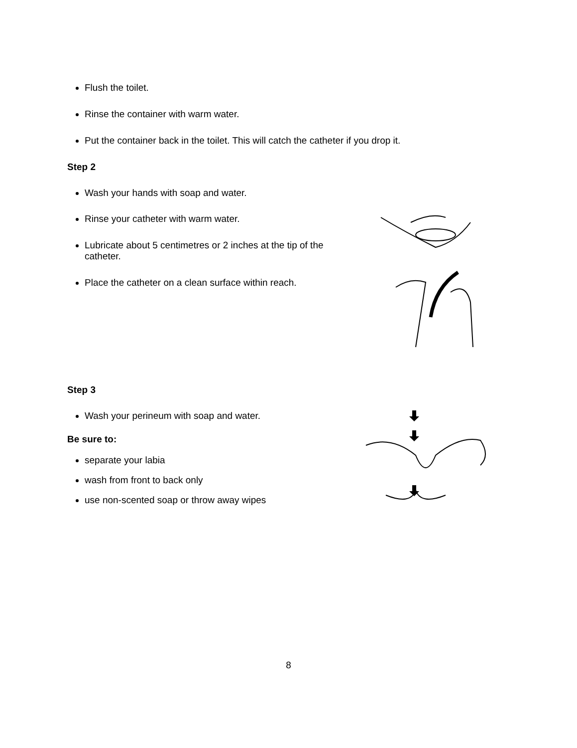Flush the toilet.
Rinse the container with warm water.
Put the container back in the toilet. This will catch the catheter if you drop it.
Step 2
Wash your hands with soap and water.
Rinse your catheter with warm water.
Lubricate about 5 centimetres or 2 inches at the tip of the catheter.
Place the catheter on a clean surface within reach.
Step 3
Wash your perineum with soap and water.
Be sure to:
separate your labia
wash from front to back only
use non-scented soap or throw away wipes
8